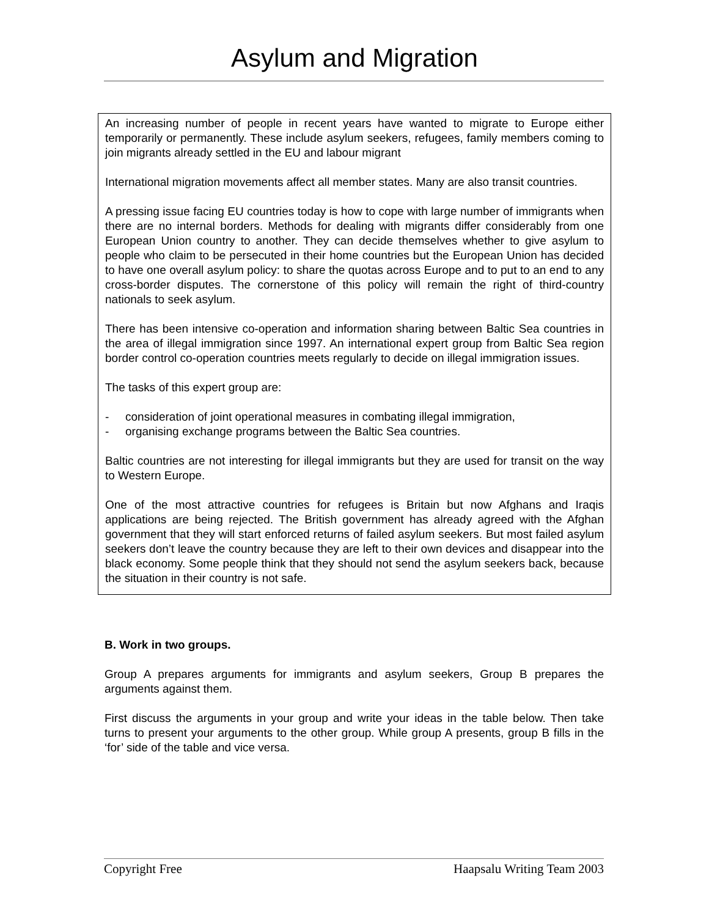Asylum and Migration
An increasing number of people in recent years have wanted to migrate to Europe either temporarily or permanently. These include asylum seekers, refugees, family members coming to join migrants already settled in the EU and labour migrant
International migration movements affect all member states. Many are also transit countries.
A pressing issue facing EU countries today is how to cope with large number of immigrants when there are no internal borders. Methods for dealing with migrants differ considerably from one European Union country to another. They can decide themselves whether to give asylum to people who claim to be persecuted in their home countries but the European Union has decided to have one overall asylum policy: to share the quotas across Europe and to put to an end to any cross-border disputes. The cornerstone of this policy will remain the right of third-country nationals to seek asylum.
There has been intensive co-operation and information sharing between Baltic Sea countries in the area of illegal immigration since 1997. An international expert group from Baltic Sea region border control co-operation countries meets regularly to decide on illegal immigration issues.
The tasks of this expert group are:
- consideration of joint operational measures in combating illegal immigration,
- organising exchange programs between the Baltic Sea countries.
Baltic countries are not interesting for illegal immigrants but they are used for transit on the way to Western Europe.
One of the most attractive countries for refugees is Britain but now Afghans and Iraqis applications are being rejected. The British government has already agreed with the Afghan government that they will start enforced returns of failed asylum seekers. But most failed asylum seekers don’t leave the country because they are left to their own devices and disappear into the black economy. Some people think that they should not send the asylum seekers back, because the situation in their country is not safe.
B. Work in two groups.
Group A prepares arguments for immigrants and asylum seekers, Group B prepares the arguments against them.
First discuss the arguments in your group and write your ideas in the table below. Then take turns to present your arguments to the other group. While group A presents, group B fills in the ‘for’ side of the table and vice versa.
Copyright Free Haapsalu Writing Team 2003